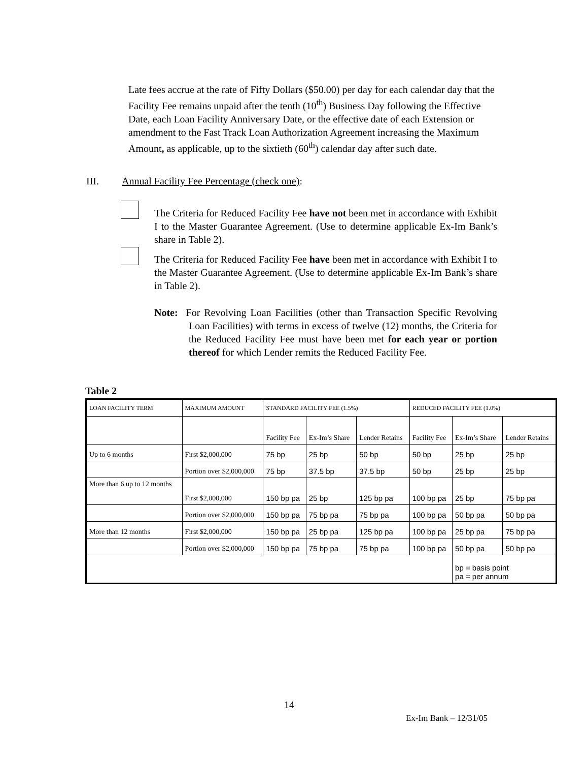Late fees accrue at the rate of Fifty Dollars ($50.00) per day for each calendar day that the Facility Fee remains unpaid after the tenth (10<sup>th</sup>) Business Day following the Effective Date, each Loan Facility Anniversary Date, or the effective date of each Extension or amendment to the Fast Track Loan Authorization Agreement increasing the Maximum Amount, as applicable, up to the sixtieth (60<sup>th</sup>) calendar day after such date.
III. Annual Facility Fee Percentage (check one):
The Criteria for Reduced Facility Fee have not been met in accordance with Exhibit I to the Master Guarantee Agreement. (Use to determine applicable Ex-Im Bank’s share in Table 2).
The Criteria for Reduced Facility Fee have been met in accordance with Exhibit I to the Master Guarantee Agreement. (Use to determine applicable Ex-Im Bank’s share in Table 2).
Note: For Revolving Loan Facilities (other than Transaction Specific Revolving Loan Facilities) with terms in excess of twelve (12) months, the Criteria for the Reduced Facility Fee must have been met for each year or portion thereof for which Lender remits the Reduced Facility Fee.
Table 2
| LOAN FACILITY TERM | MAXIMUM AMOUNT | STANDARD FACILITY FEE (1.5%) | | | REDUCED FACILITY FEE (1.0%) | | |
| | | Facility Fee | Ex-Im’s Share | Lender Retains | Facility Fee | Ex-Im’s Share | Lender Retains |
| Up to 6 months | First $2,000,000 | 75 bp | 25 bp | 50 bp | 50 bp | 25 bp | 25 bp |
| | Portion over $2,000,000 | 75 bp | 37.5 bp | 37.5 bp | 50 bp | 25 bp | 25 bp |
| More than 6 up to 12 months | First $2,000,000 | 150 bp pa | 25 bp | 125 bp pa | 100 bp pa | 25 bp | 75 bp pa |
| | Portion over $2,000,000 | 150 bp pa | 75 bp pa | 75 bp pa | 100 bp pa | 50 bp pa | 50 bp pa |
| More than 12 months | First $2,000,000 | 150 bp pa | 25 bp pa | 125 bp pa | 100 bp pa | 25 bp pa | 75 bp pa |
| | Portion over $2,000,000 | 150 bp pa | 75 bp pa | 75 bp pa | 100 bp pa | 50 bp pa | 50 bp pa |
| | | | | | | bp = basis point pa = per annum | |
14
Ex-Im Bank – 12/31/05